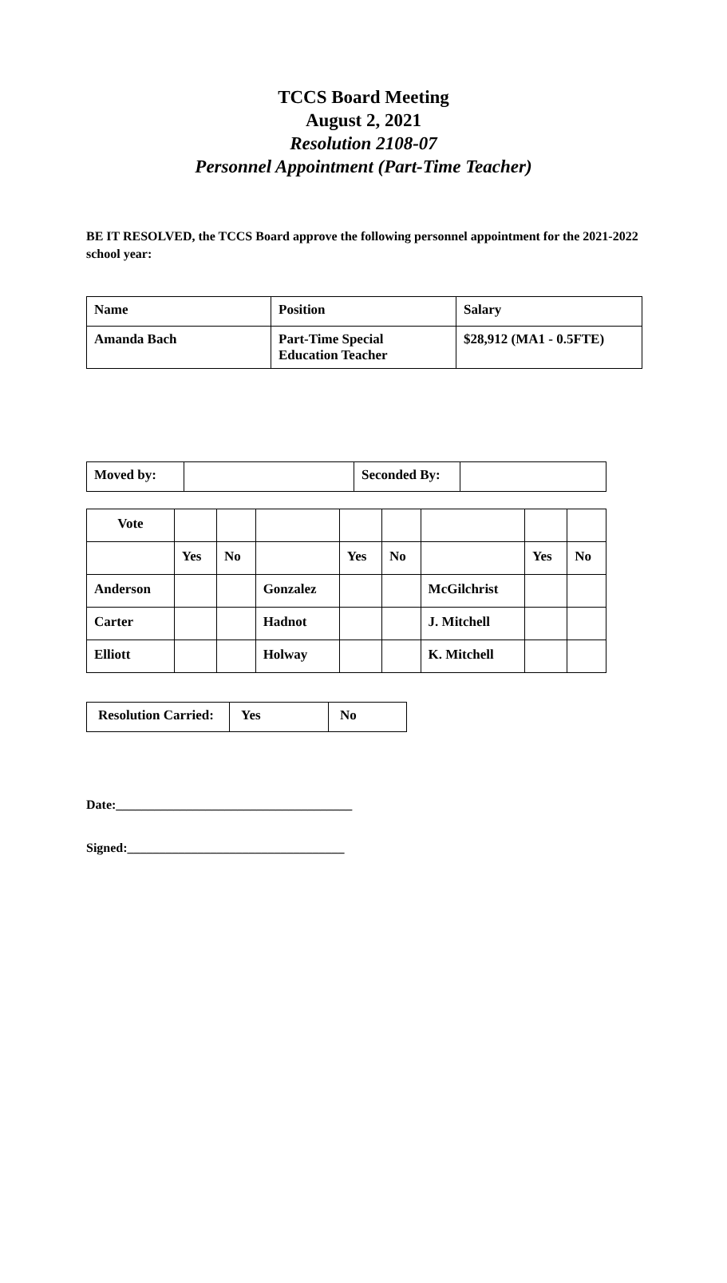TCCS Board Meeting
August 2, 2021
Resolution 2108-07
Personnel Appointment (Part-Time Teacher)
BE IT RESOLVED, the TCCS Board approve the following personnel appointment for the 2021-2022 school year:
| Name | Position | Salary |
| Amanda Bach | Part-Time Special Education Teacher | $28,912 (MA1 - 0.5FTE) |
| Moved by: | | Seconded By: | |
| Vote | | | | | | | | |
| | Yes | No | | Yes | No | | Yes | No |
| Anderson | | | Gonzalez | | | McGilchrist | | |
| Carter | | | Hadnot | | | J. Mitchell | | |
| Elliott | | | Holway | | | K. Mitchell | | |
| Resolution Carried: | Yes | No |
Date:_____________________________________
Signed:__________________________________